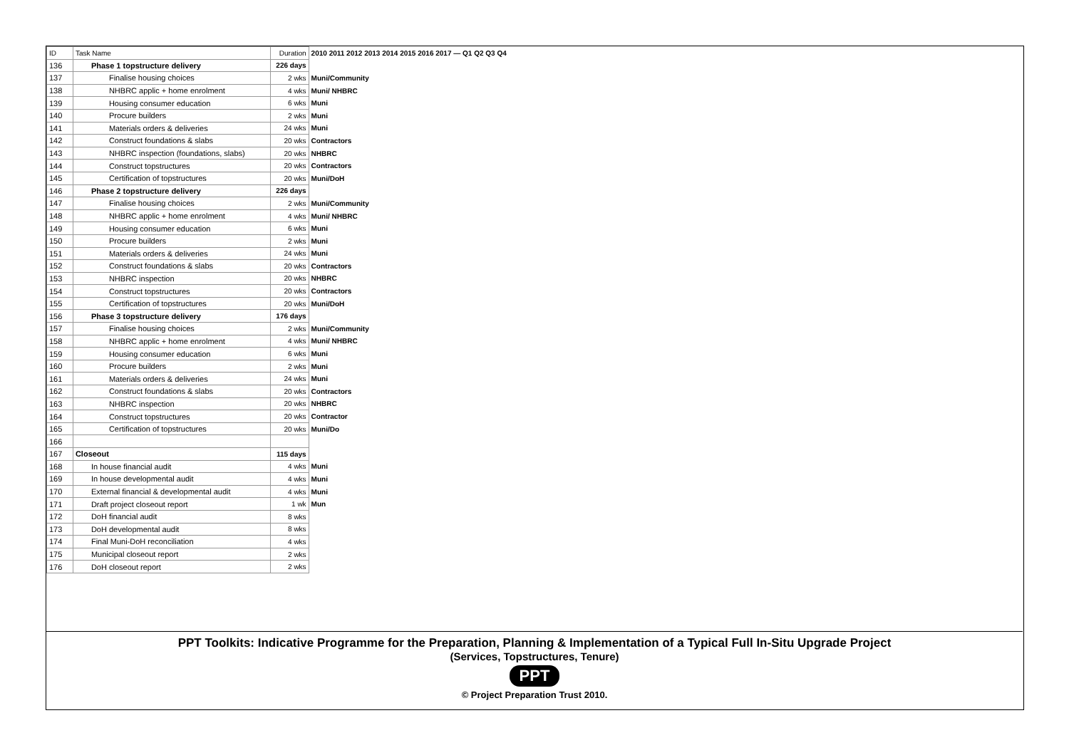| ID | Task Name | Duration | 2010 2011 2012 2013 2014 2015 2016 2017 — Q1 Q2 Q3 Q4 |
| --- | --- | --- | --- |
| 136 | Phase 1 topstructure delivery | 226 days | |
| 137 | Finalise housing choices | 2 wks | Muni/Community |
| 138 | NHBRC applic + home enrolment | 4 wks | Muni/ NHBRC |
| 139 | Housing consumer education | 6 wks | Muni |
| 140 | Procure builders | 2 wks | Muni |
| 141 | Materials orders & deliveries | 24 wks | Muni |
| 142 | Construct foundations & slabs | 20 wks | Contractors |
| 143 | NHBRC inspection (foundations, slabs) | 20 wks | NHBRC |
| 144 | Construct topstructures | 20 wks | Contractors |
| 145 | Certification of topstructures | 20 wks | Muni/DoH |
| 146 | Phase 2 topstructure delivery | 226 days | |
| 147 | Finalise housing choices | 2 wks | Muni/Community |
| 148 | NHBRC applic + home enrolment | 4 wks | Muni/ NHBRC |
| 149 | Housing consumer education | 6 wks | Muni |
| 150 | Procure builders | 2 wks | Muni |
| 151 | Materials orders & deliveries | 24 wks | Muni |
| 152 | Construct foundations & slabs | 20 wks | Contractors |
| 153 | NHBRC inspection | 20 wks | NHBRC |
| 154 | Construct topstructures | 20 wks | Contractors |
| 155 | Certification of topstructures | 20 wks | Muni/DoH |
| 156 | Phase 3 topstructure delivery | 176 days | |
| 157 | Finalise housing choices | 2 wks | Muni/Community |
| 158 | NHBRC applic + home enrolment | 4 wks | Muni/ NHBRC |
| 159 | Housing consumer education | 6 wks | Muni |
| 160 | Procure builders | 2 wks | Muni |
| 161 | Materials orders & deliveries | 24 wks | Muni |
| 162 | Construct foundations & slabs | 20 wks | Contractors |
| 163 | NHBRC inspection | 20 wks | NHBRC |
| 164 | Construct topstructures | 20 wks | Contractor |
| 165 | Certification of topstructures | 20 wks | Muni/Do |
| 166 | | | |
| 167 | Closeout | 115 days | |
| 168 | In house financial audit | 4 wks | Muni |
| 169 | In house developmental audit | 4 wks | Muni |
| 170 | External financial & developmental audit | 4 wks | Muni |
| 171 | Draft project closeout report | 1 wk | Mun |
| 172 | DoH financial audit | 8 wks | |
| 173 | DoH developmental audit | 8 wks | |
| 174 | Final Muni-DoH reconciliation | 4 wks | |
| 175 | Municipal closeout report | 2 wks | |
| 176 | DoH closeout report | 2 wks | |
PPT Toolkits: Indicative Programme for the Preparation, Planning & Implementation of a Typical Full In-Situ Upgrade Project
(Services, Topstructures, Tenure)
PPT
© Project Preparation Trust 2010.